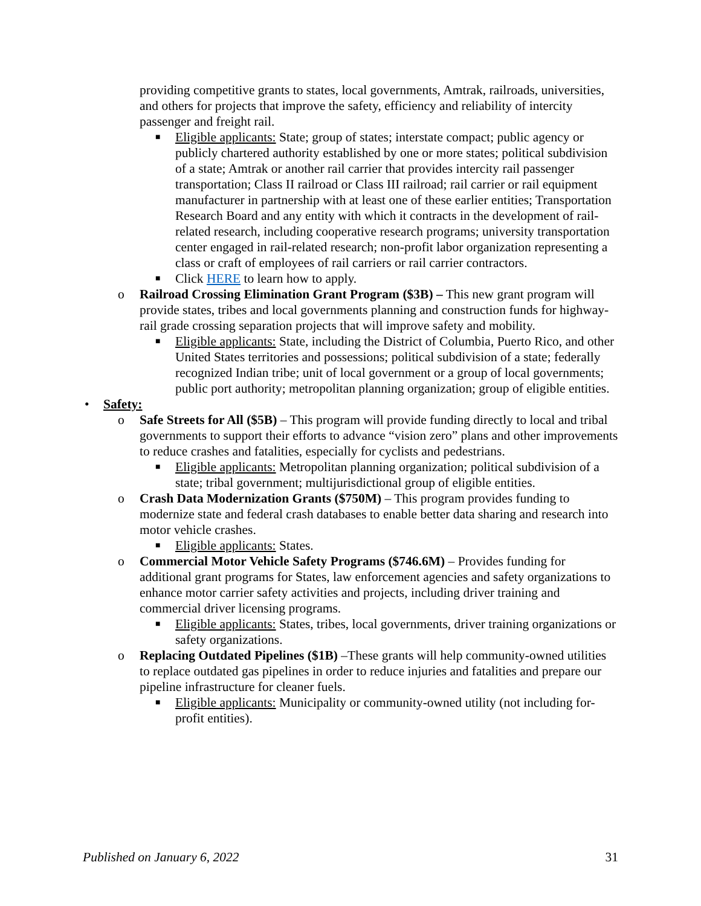providing competitive grants to states, local governments, Amtrak, railroads, universities, and others for projects that improve the safety, efficiency and reliability of intercity passenger and freight rail.
■ Eligible applicants: State; group of states; interstate compact; public agency or publicly chartered authority established by one or more states; political subdivision of a state; Amtrak or another rail carrier that provides intercity rail passenger transportation; Class II railroad or Class III railroad; rail carrier or rail equipment manufacturer in partnership with at least one of these earlier entities; Transportation Research Board and any entity with which it contracts in the development of rail-related research, including cooperative research programs; university transportation center engaged in rail-related research; non-profit labor organization representing a class or craft of employees of rail carriers or rail carrier contractors.
■ Click HERE to learn how to apply.
o Railroad Crossing Elimination Grant Program ($3B) – This new grant program will provide states, tribes and local governments planning and construction funds for highway-rail grade crossing separation projects that will improve safety and mobility.
■ Eligible applicants: State, including the District of Columbia, Puerto Rico, and other United States territories and possessions; political subdivision of a state; federally recognized Indian tribe; unit of local government or a group of local governments; public port authority; metropolitan planning organization; group of eligible entities.
• Safety:
o Safe Streets for All ($5B) – This program will provide funding directly to local and tribal governments to support their efforts to advance “vision zero” plans and other improvements to reduce crashes and fatalities, especially for cyclists and pedestrians.
■ Eligible applicants: Metropolitan planning organization; political subdivision of a state; tribal government; multijurisdictional group of eligible entities.
o Crash Data Modernization Grants ($750M) – This program provides funding to modernize state and federal crash databases to enable better data sharing and research into motor vehicle crashes.
■ Eligible applicants: States.
o Commercial Motor Vehicle Safety Programs ($746.6M) – Provides funding for additional grant programs for States, law enforcement agencies and safety organizations to enhance motor carrier safety activities and projects, including driver training and commercial driver licensing programs.
■ Eligible applicants: States, tribes, local governments, driver training organizations or safety organizations.
o Replacing Outdated Pipelines ($1B) –These grants will help community-owned utilities to replace outdated gas pipelines in order to reduce injuries and fatalities and prepare our pipeline infrastructure for cleaner fuels.
■ Eligible applicants: Municipality or community-owned utility (not including for-profit entities).
Published on January 6, 2022 31